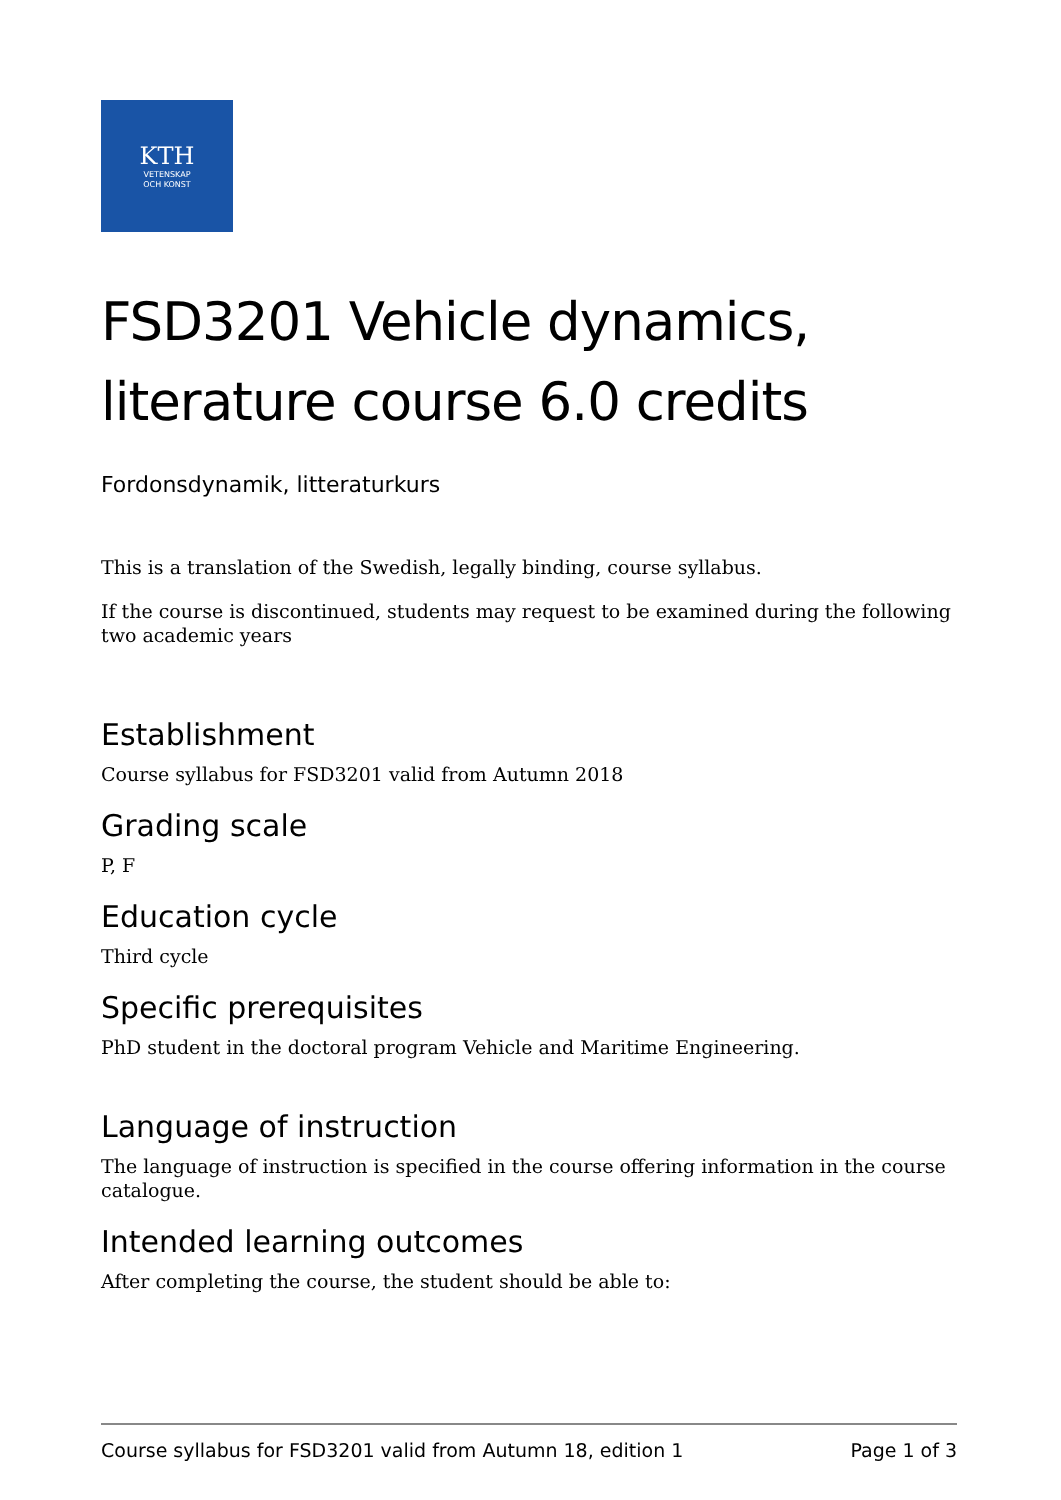KTH
VETENSKAP
OCH KONST
FSD3201 Vehicle dynamics, literature course 6.0 credits
Fordonsdynamik, litteraturkurs
This is a translation of the Swedish, legally binding, course syllabus.
If the course is discontinued, students may request to be examined during the following two academic years
Establishment
Course syllabus for FSD3201 valid from Autumn 2018
Grading scale
P, F
Education cycle
Third cycle
Specific prerequisites
PhD student in the doctoral program Vehicle and Maritime Engineering.
Language of instruction
The language of instruction is specified in the course offering information in the course catalogue.
Intended learning outcomes
After completing the course, the student should be able to:
Course syllabus for FSD3201 valid from Autumn 18, edition 1 Page 1 of 3